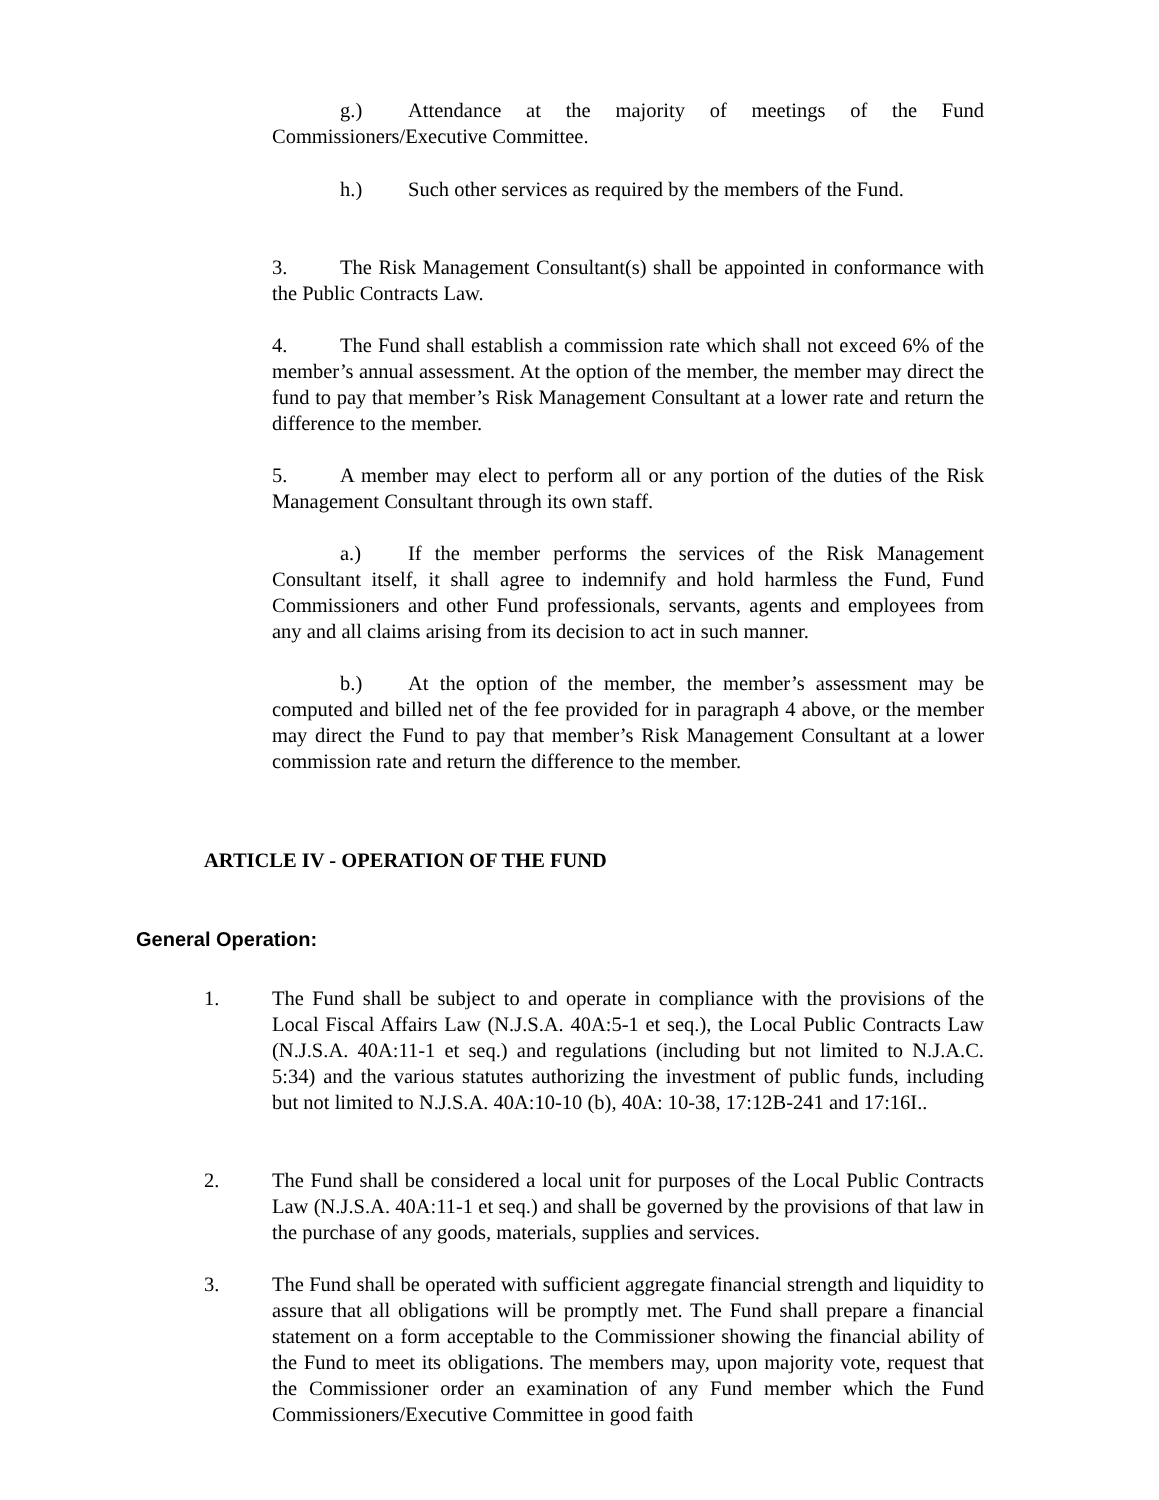g.) Attendance at the majority of meetings of the Fund Commissioners/Executive Committee.
h.) Such other services as required by the members of the Fund.
3. The Risk Management Consultant(s) shall be appointed in conformance with the Public Contracts Law.
4. The Fund shall establish a commission rate which shall not exceed 6% of the member’s annual assessment. At the option of the member, the member may direct the fund to pay that member’s Risk Management Consultant at a lower rate and return the difference to the member.
5. A member may elect to perform all or any portion of the duties of the Risk Management Consultant through its own staff.
a.) If the member performs the services of the Risk Management Consultant itself, it shall agree to indemnify and hold harmless the Fund, Fund Commissioners and other Fund professionals, servants, agents and employees from any and all claims arising from its decision to act in such manner.
b.) At the option of the member, the member’s assessment may be computed and billed net of the fee provided for in paragraph 4 above, or the member may direct the Fund to pay that member’s Risk Management Consultant at a lower commission rate and return the difference to the member.
ARTICLE IV - OPERATION OF THE FUND
General Operation:
1. The Fund shall be subject to and operate in compliance with the provisions of the Local Fiscal Affairs Law (N.J.S.A. 40A:5-1 et seq.), the Local Public Contracts Law (N.J.S.A. 40A:11-1 et seq.) and regulations (including but not limited to N.J.A.C. 5:34) and the various statutes authorizing the investment of public funds, including but not limited to N.J.S.A. 40A:10-10 (b), 40A: 10-38, 17:12B-241 and 17:16I..
2. The Fund shall be considered a local unit for purposes of the Local Public Contracts Law (N.J.S.A. 40A:11-1 et seq.) and shall be governed by the provisions of that law in the purchase of any goods, materials, supplies and services.
3. The Fund shall be operated with sufficient aggregate financial strength and liquidity to assure that all obligations will be promptly met. The Fund shall prepare a financial statement on a form acceptable to the Commissioner showing the financial ability of the Fund to meet its obligations. The members may, upon majority vote, request that the Commissioner order an examination of any Fund member which the Fund Commissioners/Executive Committee in good faith